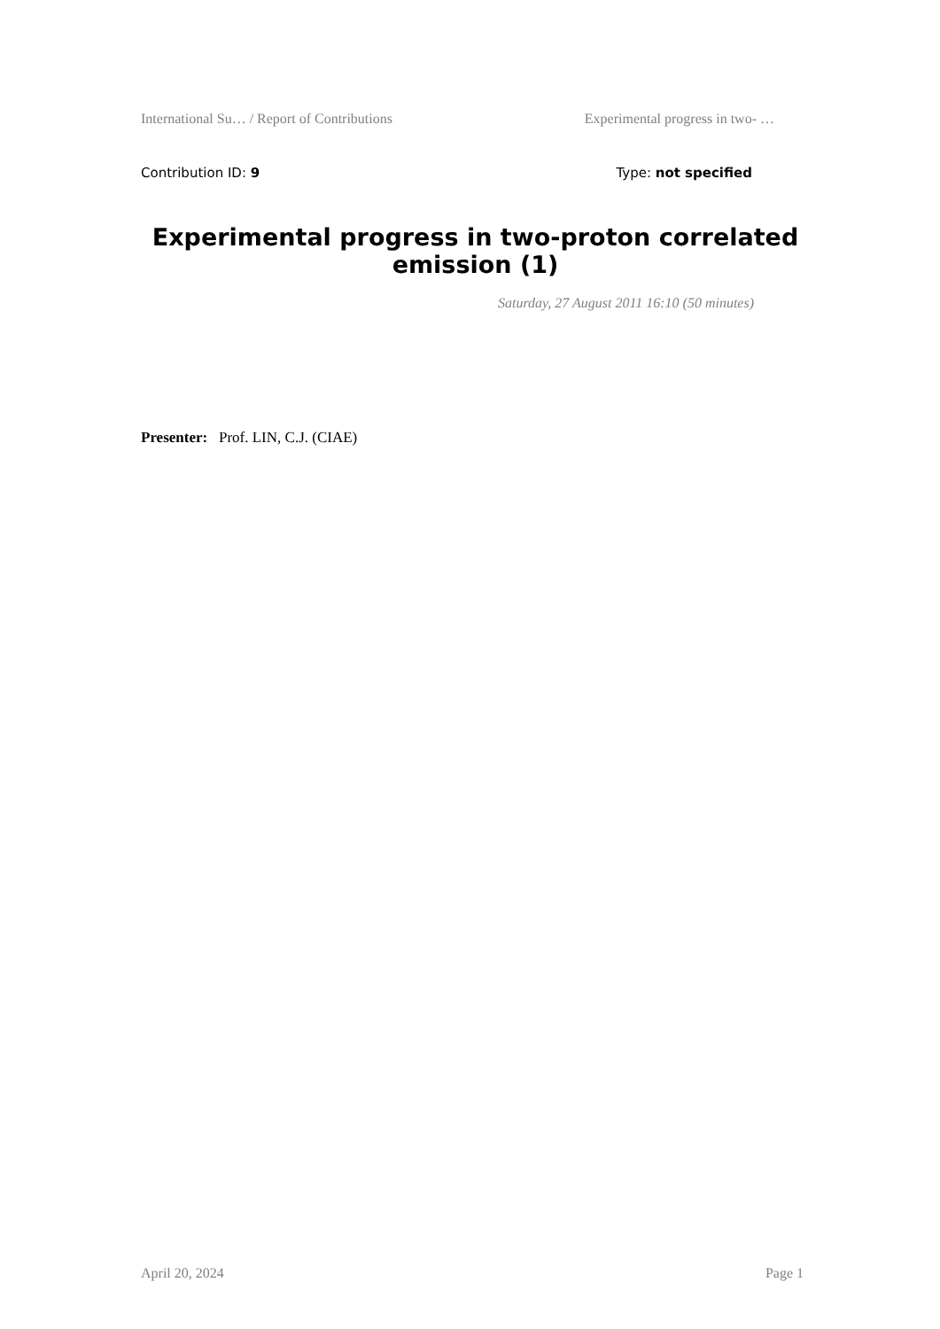International Su… / Report of Contributions Experimental progress in two- …
Contribution ID: 9 Type: not specified
Experimental progress in two-proton correlated emission (1)
Saturday, 27 August 2011 16:10 (50 minutes)
Presenter: Prof. LIN, C.J. (CIAE)
April 20, 2024 Page 1